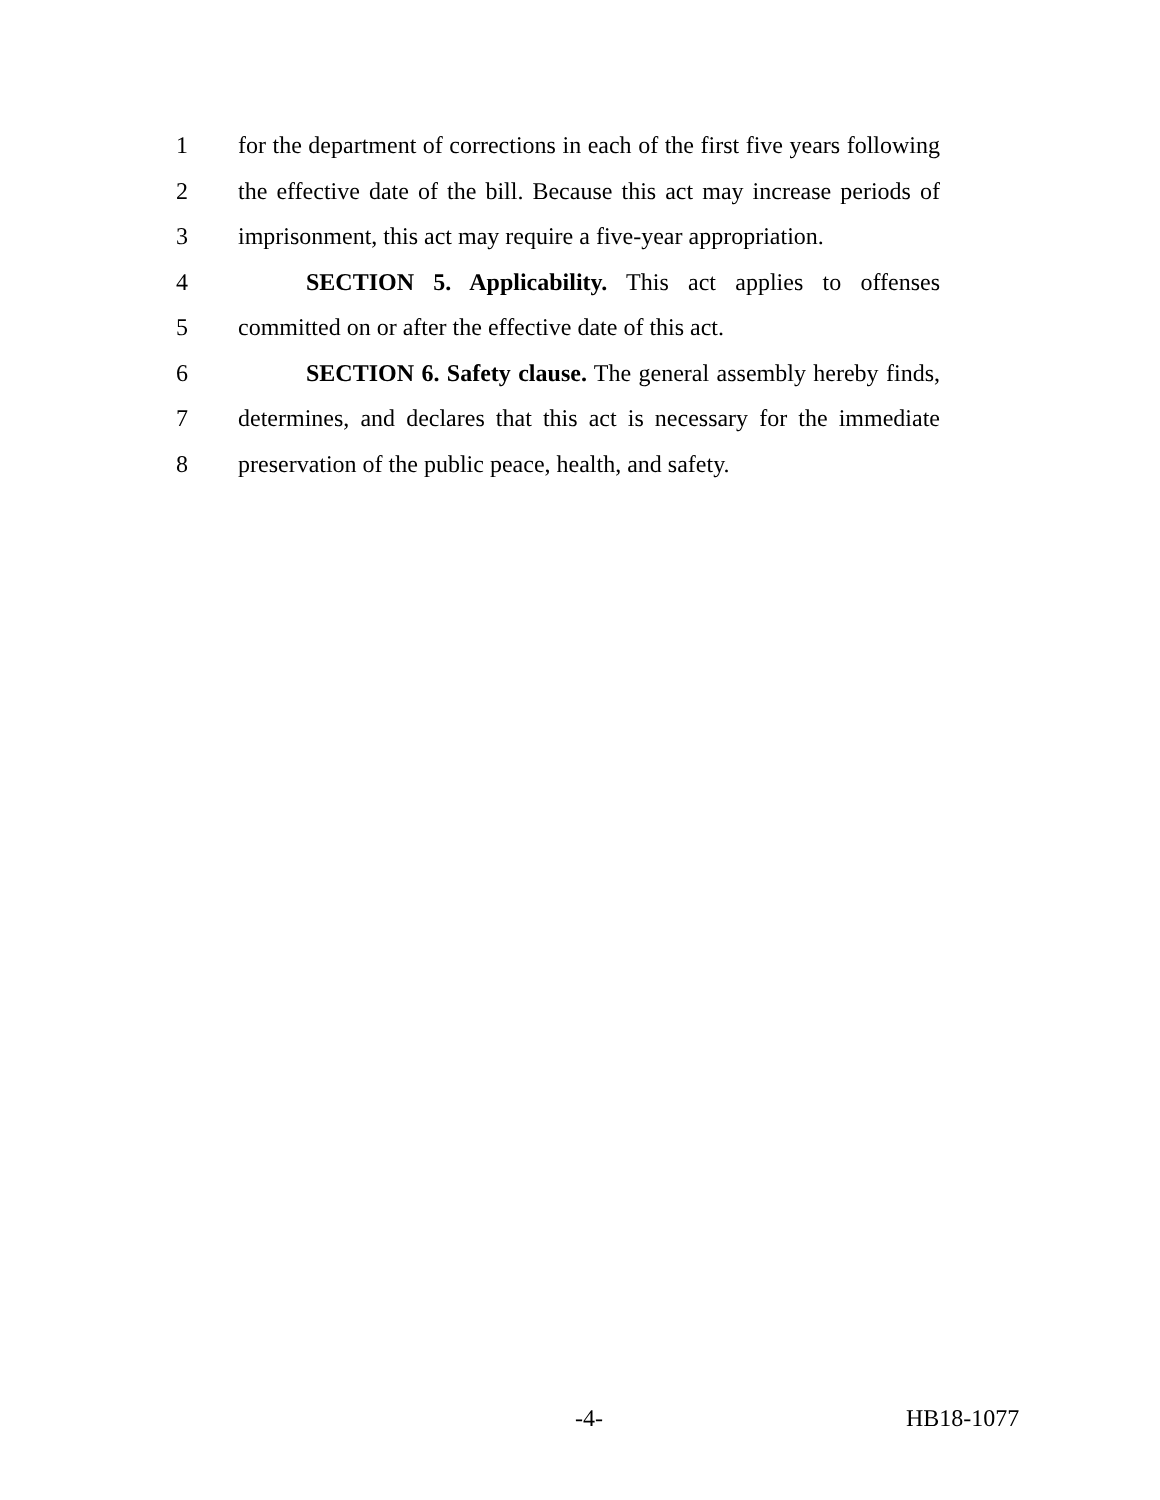1 for the department of corrections in each of the first five years following
2 the effective date of the bill. Because this act may increase periods of
3 imprisonment, this act may require a five-year appropriation.
4 SECTION 5. Applicability. This act applies to offenses
5 committed on or after the effective date of this act.
6 SECTION 6. Safety clause. The general assembly hereby finds,
7 determines, and declares that this act is necessary for the immediate
8 preservation of the public peace, health, and safety.
-4- HB18-1077